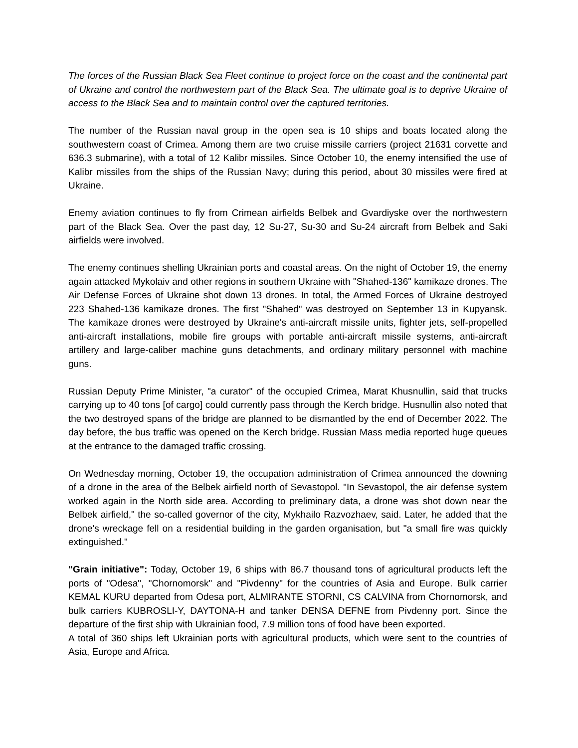The forces of the Russian Black Sea Fleet continue to project force on the coast and the continental part of Ukraine and control the northwestern part of the Black Sea. The ultimate goal is to deprive Ukraine of access to the Black Sea and to maintain control over the captured territories.
The number of the Russian naval group in the open sea is 10 ships and boats located along the southwestern coast of Crimea. Among them are two cruise missile carriers (project 21631 corvette and 636.3 submarine), with a total of 12 Kalibr missiles. Since October 10, the enemy intensified the use of Kalibr missiles from the ships of the Russian Navy; during this period, about 30 missiles were fired at Ukraine.
Enemy aviation continues to fly from Crimean airfields Belbek and Gvardiyske over the northwestern part of the Black Sea. Over the past day, 12 Su-27, Su-30 and Su-24 aircraft from Belbek and Saki airfields were involved.
The enemy continues shelling Ukrainian ports and coastal areas. On the night of October 19, the enemy again attacked Mykolaiv and other regions in southern Ukraine with "Shahed-136" kamikaze drones. The Air Defense Forces of Ukraine shot down 13 drones. In total, the Armed Forces of Ukraine destroyed 223 Shahed-136 kamikaze drones. The first "Shahed" was destroyed on September 13 in Kupyansk. The kamikaze drones were destroyed by Ukraine's anti-aircraft missile units, fighter jets, self-propelled anti-aircraft installations, mobile fire groups with portable anti-aircraft missile systems, anti-aircraft artillery and large-caliber machine guns detachments, and ordinary military personnel with machine guns.
Russian Deputy Prime Minister, "a curator" of the occupied Crimea, Marat Khusnullin, said that trucks carrying up to 40 tons [of cargo] could currently pass through the Kerch bridge. Husnullin also noted that the two destroyed spans of the bridge are planned to be dismantled by the end of December 2022. The day before, the bus traffic was opened on the Kerch bridge. Russian Mass media reported huge queues at the entrance to the damaged traffic crossing.
On Wednesday morning, October 19, the occupation administration of Crimea announced the downing of a drone in the area of the Belbek airfield north of Sevastopol. "In Sevastopol, the air defense system worked again in the North side area. According to preliminary data, a drone was shot down near the Belbek airfield," the so-called governor of the city, Mykhailo Razvozhaev, said. Later, he added that the drone's wreckage fell on a residential building in the garden organisation, but "a small fire was quickly extinguished."
"Grain initiative": Today, October 19, 6 ships with 86.7 thousand tons of agricultural products left the ports of "Odesa", "Chornomorsk" and "Pivdenny" for the countries of Asia and Europe. Bulk carrier KEMAL KURU departed from Odesa port, ALMIRANTE STORNI, CS CALVINA from Chornomorsk, and bulk carriers KUBROSLI-Y, DAYTONA-H and tanker DENSA DEFNE from Pivdenny port. Since the departure of the first ship with Ukrainian food, 7.9 million tons of food have been exported.
A total of 360 ships left Ukrainian ports with agricultural products, which were sent to the countries of Asia, Europe and Africa.